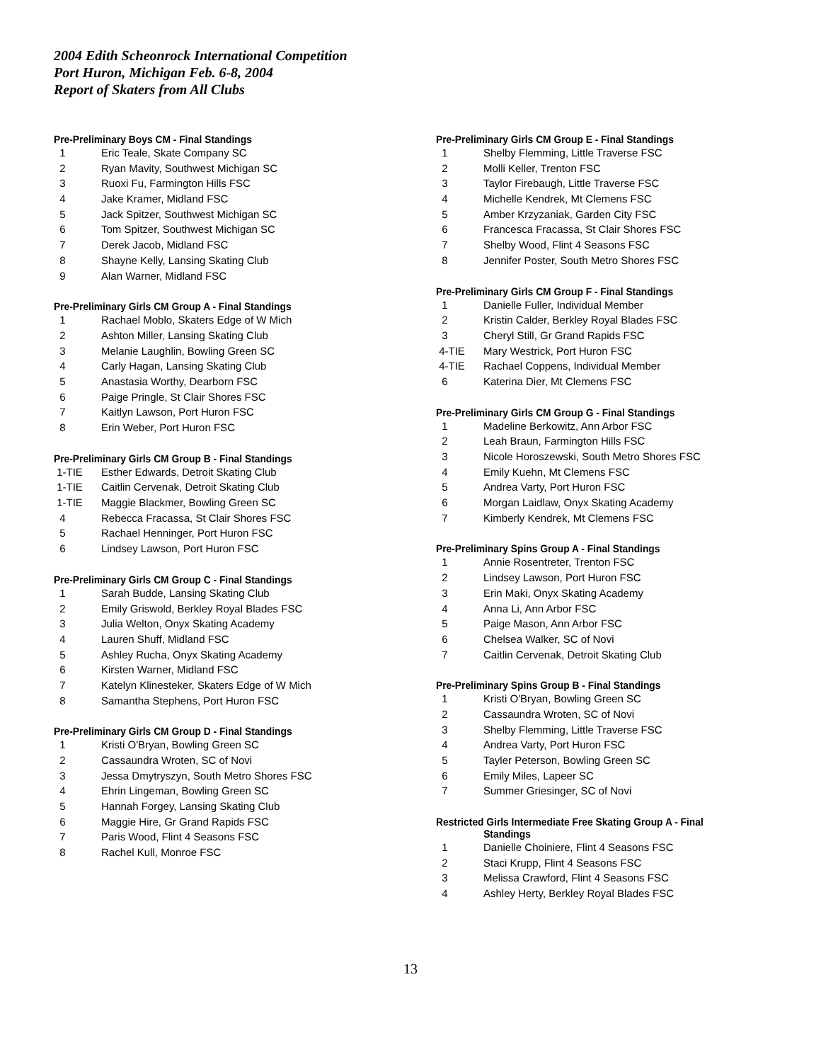2004 Edith Scheonrock International Competition
Port Huron, Michigan Feb. 6-8, 2004
Report of Skaters from All Clubs
Pre-Preliminary Boys CM - Final Standings
| 1 | Eric Teale, Skate Company SC |
| 2 | Ryan Mavity, Southwest Michigan SC |
| 3 | Ruoxi Fu, Farmington Hills FSC |
| 4 | Jake Kramer, Midland FSC |
| 5 | Jack Spitzer, Southwest Michigan SC |
| 6 | Tom Spitzer, Southwest Michigan SC |
| 7 | Derek Jacob, Midland FSC |
| 8 | Shayne Kelly, Lansing Skating Club |
| 9 | Alan Warner, Midland FSC |
Pre-Preliminary Girls CM Group A - Final Standings
| 1 | Rachael Moblo, Skaters Edge of W Mich |
| 2 | Ashton Miller, Lansing Skating Club |
| 3 | Melanie Laughlin, Bowling Green SC |
| 4 | Carly Hagan, Lansing Skating Club |
| 5 | Anastasia Worthy, Dearborn FSC |
| 6 | Paige Pringle, St Clair Shores FSC |
| 7 | Kaitlyn Lawson, Port Huron FSC |
| 8 | Erin Weber, Port Huron FSC |
Pre-Preliminary Girls CM Group B - Final Standings
| 1-TIE | Esther Edwards, Detroit Skating Club |
| 1-TIE | Caitlin Cervenak, Detroit Skating Club |
| 1-TIE | Maggie Blackmer, Bowling Green SC |
| 4 | Rebecca Fracassa, St Clair Shores FSC |
| 5 | Rachael Henninger, Port Huron FSC |
| 6 | Lindsey Lawson, Port Huron FSC |
Pre-Preliminary Girls CM Group C - Final Standings
| 1 | Sarah Budde, Lansing Skating Club |
| 2 | Emily Griswold, Berkley Royal Blades FSC |
| 3 | Julia Welton, Onyx Skating Academy |
| 4 | Lauren Shuff, Midland FSC |
| 5 | Ashley Rucha, Onyx Skating Academy |
| 6 | Kirsten Warner, Midland FSC |
| 7 | Katelyn Klinesteker, Skaters Edge of W Mich |
| 8 | Samantha Stephens, Port Huron FSC |
Pre-Preliminary Girls CM Group D - Final Standings
| 1 | Kristi O'Bryan, Bowling Green SC |
| 2 | Cassaundra Wroten, SC of Novi |
| 3 | Jessa Dmytryszyn, South Metro Shores FSC |
| 4 | Ehrin Lingeman, Bowling Green SC |
| 5 | Hannah Forgey, Lansing Skating Club |
| 6 | Maggie Hire, Gr Grand Rapids FSC |
| 7 | Paris Wood, Flint 4 Seasons FSC |
| 8 | Rachel Kull, Monroe FSC |
Pre-Preliminary Girls CM Group E - Final Standings
| 1 | Shelby Flemming, Little Traverse FSC |
| 2 | Molli Keller, Trenton FSC |
| 3 | Taylor Firebaugh, Little Traverse FSC |
| 4 | Michelle Kendrek, Mt Clemens FSC |
| 5 | Amber Krzyzaniak, Garden City FSC |
| 6 | Francesca Fracassa, St Clair Shores FSC |
| 7 | Shelby Wood, Flint 4 Seasons FSC |
| 8 | Jennifer Poster, South Metro Shores FSC |
Pre-Preliminary Girls CM Group F - Final Standings
| 1 | Danielle Fuller, Individual Member |
| 2 | Kristin Calder, Berkley Royal Blades FSC |
| 3 | Cheryl Still, Gr Grand Rapids FSC |
| 4-TIE | Mary Westrick, Port Huron FSC |
| 4-TIE | Rachael Coppens, Individual Member |
| 6 | Katerina Dier, Mt Clemens FSC |
Pre-Preliminary Girls CM Group G - Final Standings
| 1 | Madeline Berkowitz, Ann Arbor FSC |
| 2 | Leah Braun, Farmington Hills FSC |
| 3 | Nicole Horoszewski, South Metro Shores FSC |
| 4 | Emily Kuehn, Mt Clemens FSC |
| 5 | Andrea Varty, Port Huron FSC |
| 6 | Morgan Laidlaw, Onyx Skating Academy |
| 7 | Kimberly Kendrek, Mt Clemens FSC |
Pre-Preliminary Spins Group A - Final Standings
| 1 | Annie Rosentreter, Trenton FSC |
| 2 | Lindsey Lawson, Port Huron FSC |
| 3 | Erin Maki, Onyx Skating Academy |
| 4 | Anna Li, Ann Arbor FSC |
| 5 | Paige Mason, Ann Arbor FSC |
| 6 | Chelsea Walker, SC of Novi |
| 7 | Caitlin Cervenak, Detroit Skating Club |
Pre-Preliminary Spins Group B - Final Standings
| 1 | Kristi O'Bryan, Bowling Green SC |
| 2 | Cassaundra Wroten, SC of Novi |
| 3 | Shelby Flemming, Little Traverse FSC |
| 4 | Andrea Varty, Port Huron FSC |
| 5 | Tayler Peterson, Bowling Green SC |
| 6 | Emily Miles, Lapeer SC |
| 7 | Summer Griesinger, SC of Novi |
Restricted Girls Intermediate Free Skating Group A - Final
Standings
| 1 | Danielle Choiniere, Flint 4 Seasons FSC |
| 2 | Staci Krupp, Flint 4 Seasons FSC |
| 3 | Melissa Crawford, Flint 4 Seasons FSC |
| 4 | Ashley Herty, Berkley Royal Blades FSC |
13